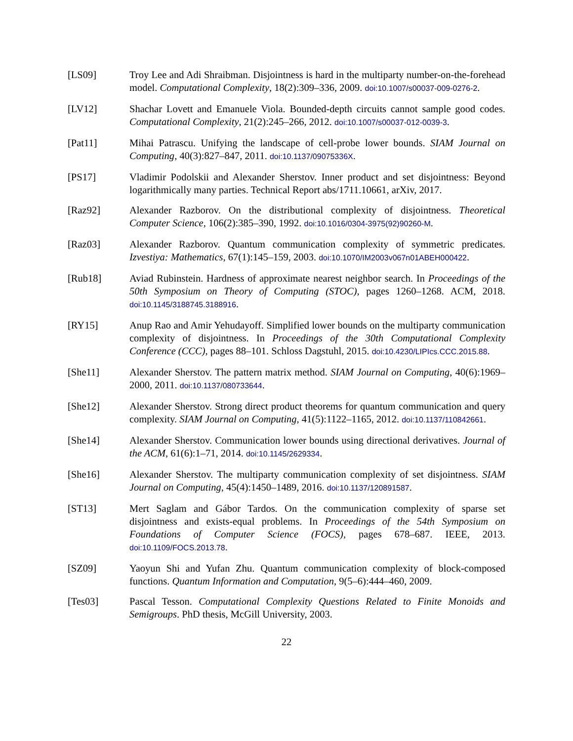[LS09] Troy Lee and Adi Shraibman. Disjointness is hard in the multiparty number-on-the-forehead model. Computational Complexity, 18(2):309–336, 2009. doi:10.1007/s00037-009-0276-2.
[LV12] Shachar Lovett and Emanuele Viola. Bounded-depth circuits cannot sample good codes. Computational Complexity, 21(2):245–266, 2012. doi:10.1007/s00037-012-0039-3.
[Pat11] Mihai Patrascu. Unifying the landscape of cell-probe lower bounds. SIAM Journal on Computing, 40(3):827–847, 2011. doi:10.1137/09075336X.
[PS17] Vladimir Podolskii and Alexander Sherstov. Inner product and set disjointness: Beyond logarithmically many parties. Technical Report abs/1711.10661, arXiv, 2017.
[Raz92] Alexander Razborov. On the distributional complexity of disjointness. Theoretical Computer Science, 106(2):385–390, 1992. doi:10.1016/0304-3975(92)90260-M.
[Raz03] Alexander Razborov. Quantum communication complexity of symmetric predicates. Izvestiya: Mathematics, 67(1):145–159, 2003. doi:10.1070/IM2003v067n01ABEH000422.
[Rub18] Aviad Rubinstein. Hardness of approximate nearest neighbor search. In Proceedings of the 50th Symposium on Theory of Computing (STOC), pages 1260–1268. ACM, 2018. doi:10.1145/3188745.3188916.
[RY15] Anup Rao and Amir Yehudayoff. Simplified lower bounds on the multiparty communication complexity of disjointness. In Proceedings of the 30th Computational Complexity Conference (CCC), pages 88–101. Schloss Dagstuhl, 2015. doi:10.4230/LIPIcs.CCC.2015.88.
[She11] Alexander Sherstov. The pattern matrix method. SIAM Journal on Computing, 40(6):1969–2000, 2011. doi:10.1137/080733644.
[She12] Alexander Sherstov. Strong direct product theorems for quantum communication and query complexity. SIAM Journal on Computing, 41(5):1122–1165, 2012. doi:10.1137/110842661.
[She14] Alexander Sherstov. Communication lower bounds using directional derivatives. Journal of the ACM, 61(6):1–71, 2014. doi:10.1145/2629334.
[She16] Alexander Sherstov. The multiparty communication complexity of set disjointness. SIAM Journal on Computing, 45(4):1450–1489, 2016. doi:10.1137/120891587.
[ST13] Mert Saglam and Gábor Tardos. On the communication complexity of sparse set disjointness and exists-equal problems. In Proceedings of the 54th Symposium on Foundations of Computer Science (FOCS), pages 678–687. IEEE, 2013. doi:10.1109/FOCS.2013.78.
[SZ09] Yaoyun Shi and Yufan Zhu. Quantum communication complexity of block-composed functions. Quantum Information and Computation, 9(5–6):444–460, 2009.
[Tes03] Pascal Tesson. Computational Complexity Questions Related to Finite Monoids and Semigroups. PhD thesis, McGill University, 2003.
22